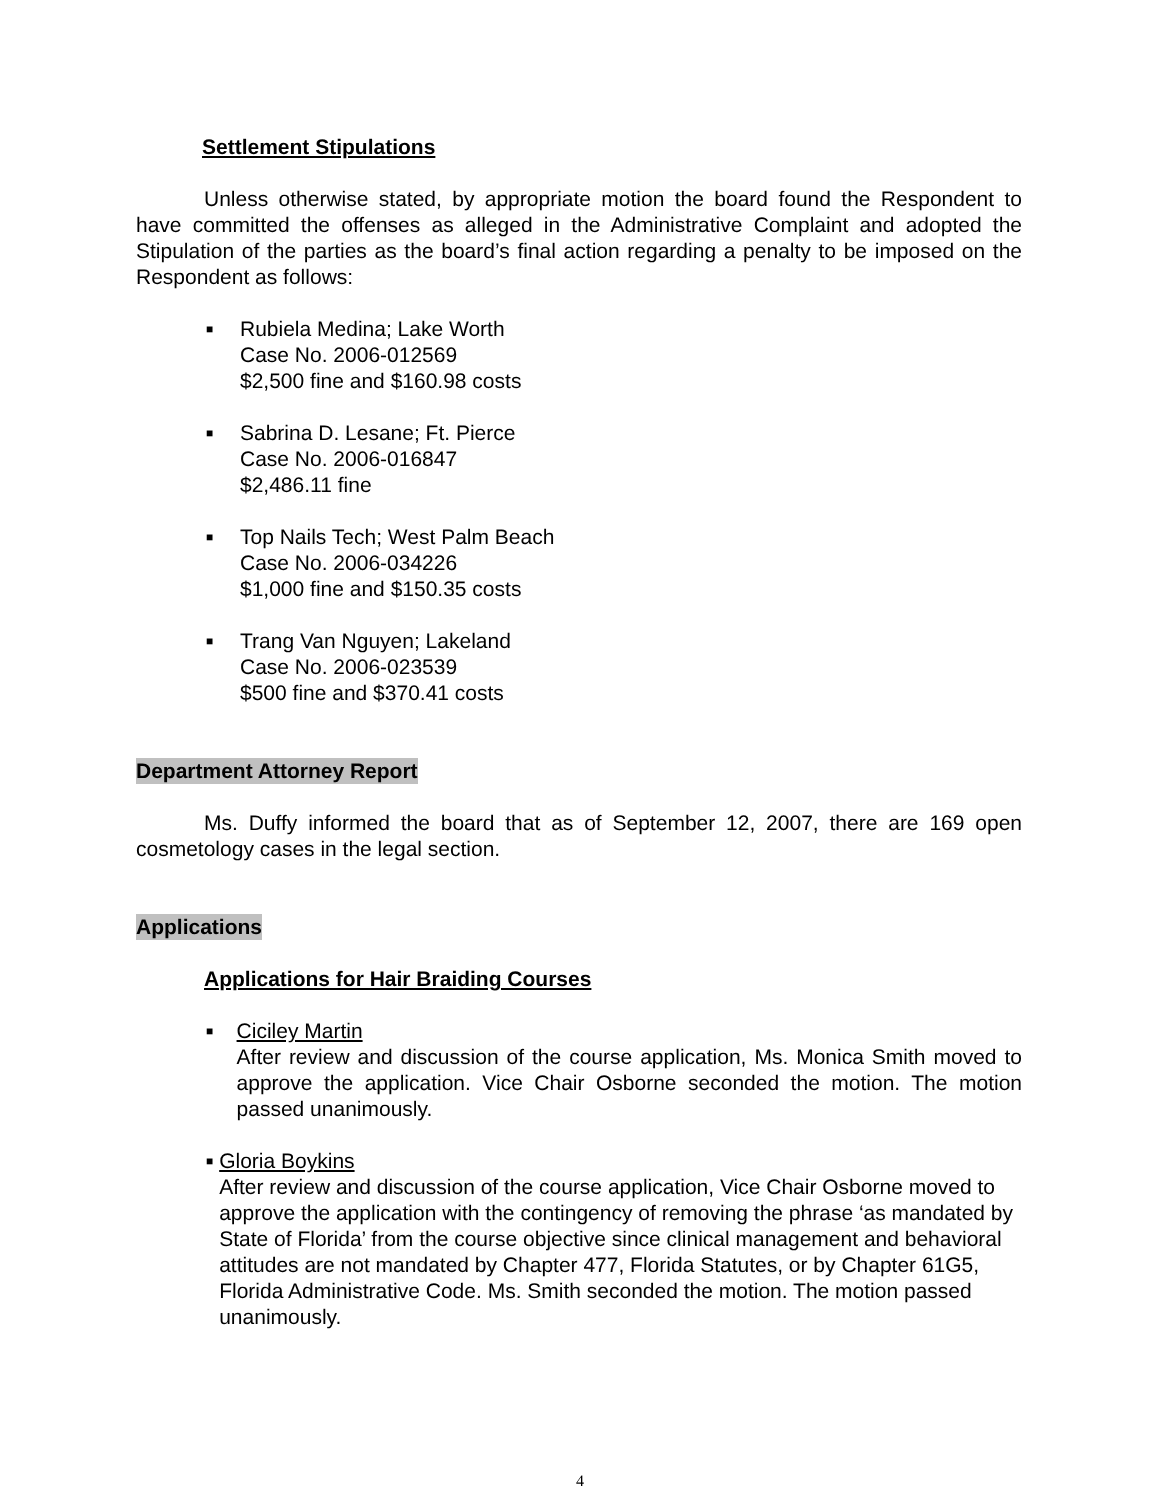Settlement Stipulations
Unless otherwise stated, by appropriate motion the board found the Respondent to have committed the offenses as alleged in the Administrative Complaint and adopted the Stipulation of the parties as the board’s final action regarding a penalty to be imposed on the Respondent as follows:
■
Rubiela Medina; Lake Worth
Case No. 2006-012569
$2,500 fine and $160.98 costs
■
Sabrina D. Lesane; Ft. Pierce
Case No. 2006-016847
$2,486.11 fine
■
Top Nails Tech; West Palm Beach
Case No. 2006-034226
$1,000 fine and $150.35 costs
■
Trang Van Nguyen; Lakeland
Case No. 2006-023539
$500 fine and $370.41 costs
Department Attorney Report
Ms. Duffy informed the board that as of September 12, 2007, there are 169 open cosmetology cases in the legal section.
Applications
Applications for Hair Braiding Courses
■
Ciciley Martin
After review and discussion of the course application, Ms. Monica Smith moved to approve the application. Vice Chair Osborne seconded the motion. The motion passed unanimously.
■
Gloria Boykins
After review and discussion of the course application, Vice Chair Osborne moved to approve the application with the contingency of removing the phrase ‘as mandated by State of Florida’ from the course objective since clinical management and behavioral attitudes are not mandated by Chapter 477, Florida Statutes, or by Chapter 61G5, Florida Administrative Code. Ms. Smith seconded the motion. The motion passed unanimously.
4